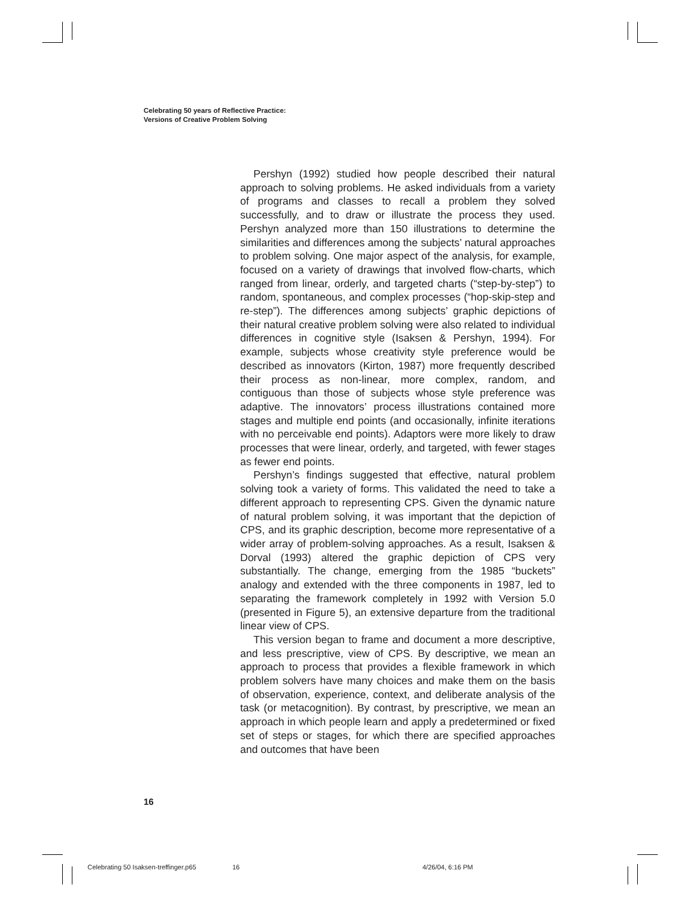Celebrating 50 years of Reflective Practice:
Versions of Creative Problem Solving
Pershyn (1992) studied how people described their natural approach to solving problems. He asked individuals from a variety of programs and classes to recall a problem they solved successfully, and to draw or illustrate the process they used. Pershyn analyzed more than 150 illustrations to determine the similarities and differences among the subjects’ natural approaches to problem solving. One major aspect of the analysis, for example, focused on a variety of drawings that involved flow-charts, which ranged from linear, orderly, and targeted charts (“step-by-step”) to random, spontaneous, and complex processes (“hop-skip-step and re-step”). The differences among subjects’ graphic depictions of their natural creative problem solving were also related to individual differences in cognitive style (Isaksen & Pershyn, 1994). For example, subjects whose creativity style preference would be described as innovators (Kirton, 1987) more frequently described their process as non-linear, more complex, random, and contiguous than those of subjects whose style preference was adaptive. The innovators’ process illustrations contained more stages and multiple end points (and occasionally, infinite iterations with no perceivable end points). Adaptors were more likely to draw processes that were linear, orderly, and targeted, with fewer stages as fewer end points.
Pershyn’s findings suggested that effective, natural problem solving took a variety of forms. This validated the need to take a different approach to representing CPS. Given the dynamic nature of natural problem solving, it was important that the depiction of CPS, and its graphic description, become more representative of a wider array of problem-solving approaches. As a result, Isaksen & Dorval (1993) altered the graphic depiction of CPS very substantially. The change, emerging from the 1985 “buckets” analogy and extended with the three components in 1987, led to separating the framework completely in 1992 with Version 5.0 (presented in Figure 5), an extensive departure from the traditional linear view of CPS.
This version began to frame and document a more descriptive, and less prescriptive, view of CPS. By descriptive, we mean an approach to process that provides a flexible framework in which problem solvers have many choices and make them on the basis of observation, experience, context, and deliberate analysis of the task (or metacognition). By contrast, by prescriptive, we mean an approach in which people learn and apply a predetermined or fixed set of steps or stages, for which there are specified approaches and outcomes that have been
16
Celebrating 50 Isaksen-treffinger.p65 16 4/26/04, 6:16 PM